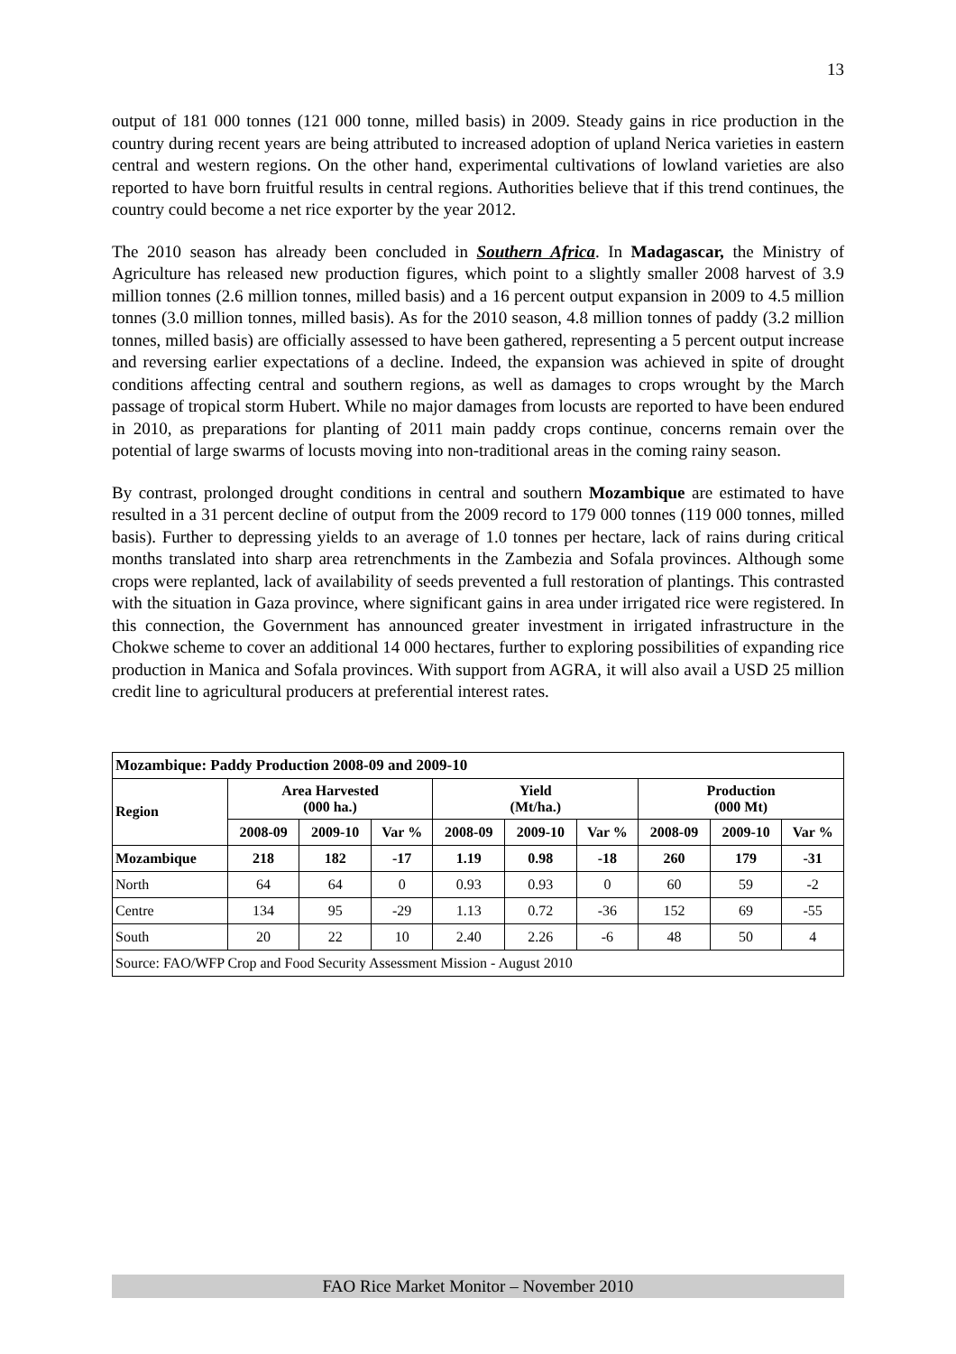13
output of 181 000 tonnes (121 000 tonne, milled basis) in 2009. Steady gains in rice production in the country during recent years are being attributed to increased adoption of upland Nerica varieties in eastern central and western regions. On the other hand, experimental cultivations of lowland varieties are also reported to have born fruitful results in central regions. Authorities believe that if this trend continues, the country could become a net rice exporter by the year 2012.
The 2010 season has already been concluded in Southern Africa. In Madagascar, the Ministry of Agriculture has released new production figures, which point to a slightly smaller 2008 harvest of 3.9 million tonnes (2.6 million tonnes, milled basis) and a 16 percent output expansion in 2009 to 4.5 million tonnes (3.0 million tonnes, milled basis). As for the 2010 season, 4.8 million tonnes of paddy (3.2 million tonnes, milled basis) are officially assessed to have been gathered, representing a 5 percent output increase and reversing earlier expectations of a decline. Indeed, the expansion was achieved in spite of drought conditions affecting central and southern regions, as well as damages to crops wrought by the March passage of tropical storm Hubert. While no major damages from locusts are reported to have been endured in 2010, as preparations for planting of 2011 main paddy crops continue, concerns remain over the potential of large swarms of locusts moving into non-traditional areas in the coming rainy season.
By contrast, prolonged drought conditions in central and southern Mozambique are estimated to have resulted in a 31 percent decline of output from the 2009 record to 179 000 tonnes (119 000 tonnes, milled basis). Further to depressing yields to an average of 1.0 tonnes per hectare, lack of rains during critical months translated into sharp area retrenchments in the Zambezia and Sofala provinces. Although some crops were replanted, lack of availability of seeds prevented a full restoration of plantings. This contrasted with the situation in Gaza province, where significant gains in area under irrigated rice were registered. In this connection, the Government has announced greater investment in irrigated infrastructure in the Chokwe scheme to cover an additional 14 000 hectares, further to exploring possibilities of expanding rice production in Manica and Sofala provinces. With support from AGRA, it will also avail a USD 25 million credit line to agricultural producers at preferential interest rates.
| Mozambique: Paddy Production 2008-09 and 2009-10 | | | | | | | | | |
| --- | --- | --- | --- | --- | --- | --- | --- | --- | --- |
| Region | Area Harvested (000 ha.) | | | Yield (Mt/ha.) | | | Production (000 Mt) | | |
| | 2008-09 | 2009-10 | Var % | 2008-09 | 2009-10 | Var % | 2008-09 | 2009-10 | Var % |
| Mozambique | 218 | 182 | -17 | 1.19 | 0.98 | -18 | 260 | 179 | -31 |
| North | 64 | 64 | 0 | 0.93 | 0.93 | 0 | 60 | 59 | -2 |
| Centre | 134 | 95 | -29 | 1.13 | 0.72 | -36 | 152 | 69 | -55 |
| South | 20 | 22 | 10 | 2.40 | 2.26 | -6 | 48 | 50 | 4 |
| Source: FAO/WFP Crop and Food Security Assessment Mission - August 2010 | | | | | | | | | |
FAO Rice Market Monitor – November 2010